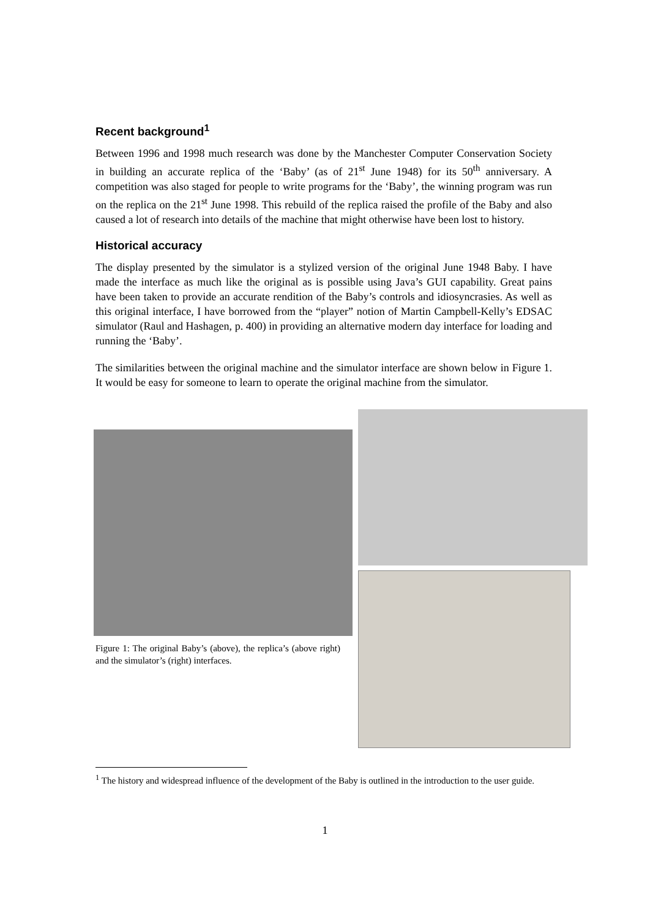Recent background<sup>1</sup>
Between 1996 and 1998 much research was done by the Manchester Computer Conservation Society in building an accurate replica of the ‘Baby’ (as of 21<sup>st</sup> June 1948) for its 50<sup>th</sup> anniversary. A competition was also staged for people to write programs for the ‘Baby’, the winning program was run on the replica on the 21<sup>st</sup> June 1998. This rebuild of the replica raised the profile of the Baby and also caused a lot of research into details of the machine that might otherwise have been lost to history.
Historical accuracy
The display presented by the simulator is a stylized version of the original June 1948 Baby. I have made the interface as much like the original as is possible using Java’s GUI capability. Great pains have been taken to provide an accurate rendition of the Baby’s controls and idiosyncrasies. As well as this original interface, I have borrowed from the “player” notion of Martin Campbell-Kelly’s EDSAC simulator (Raul and Hashagen, p. 400) in providing an alternative modern day interface for loading and running the ‘Baby’.
The similarities between the original machine and the simulator interface are shown below in Figure 1. It would be easy for someone to learn to operate the original machine from the simulator.
Figure 1: The original Baby’s (above), the replica’s (above right) and the simulator’s (right) interfaces.
<sup>1</sup> The history and widespread influence of the development of the Baby is outlined in the introduction to the user guide.
1